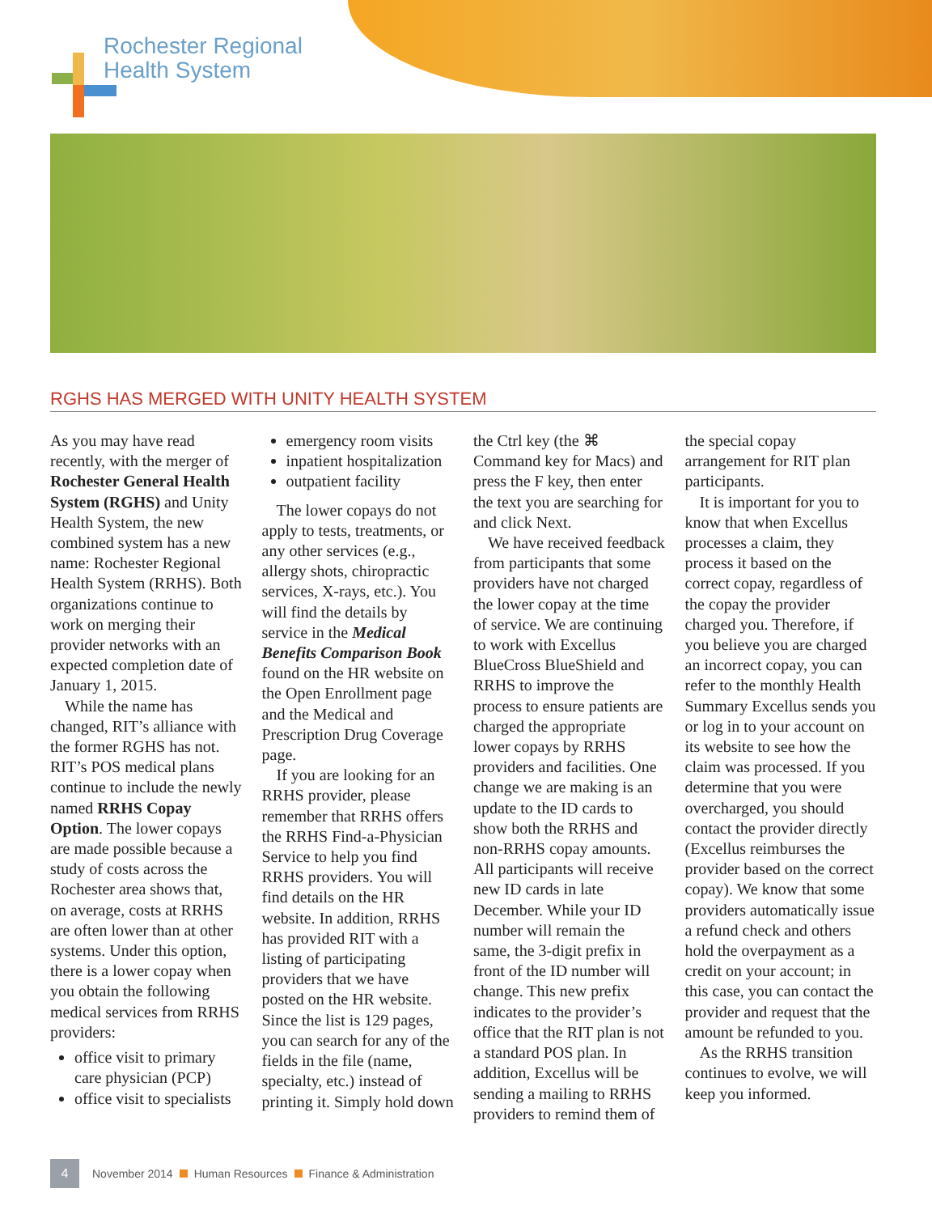Rochester Regional
Health System
RGHS HAS MERGED WITH UNITY HEALTH SYSTEM
As you may have read recently, with the merger of Rochester General Health System (RGHS) and Unity Health System, the new combined system has a new name: Rochester Regional Health System (RRHS). Both organizations continue to work on merging their provider networks with an expected completion date of January 1, 2015.
While the name has changed, RIT’s alliance with the former RGHS has not. RIT’s POS medical plans continue to include the newly named RRHS Copay Option. The lower copays are made possible because a study of costs across the Rochester area shows that, on average, costs at RRHS are often lower than at other systems. Under this option, there is a lower copay when you obtain the following medical services from RRHS providers:
office visit to primary care physician (PCP)
office visit to specialists
emergency room visits
inpatient hospitalization
outpatient facility
The lower copays do not apply to tests, treatments, or any other services (e.g., allergy shots, chiropractic services, X-rays, etc.). You will find the details by service in the Medical Benefits Comparison Book found on the HR website on the Open Enrollment page and the Medical and Prescription Drug Coverage page.
If you are looking for an RRHS provider, please remember that RRHS offers the RRHS Find-a-Physician Service to help you find RRHS providers. You will find details on the HR website. In addition, RRHS has provided RIT with a listing of participating providers that we have posted on the HR website. Since the list is 129 pages, you can search for any of the fields in the file (name, specialty, etc.) instead of printing it. Simply hold down the Ctrl key (the ⌘ Command key for Macs) and press the F key, then enter the text you are searching for and click Next.
We have received feedback from participants that some providers have not charged the lower copay at the time of service. We are continuing to work with Excellus BlueCross BlueShield and RRHS to improve the process to ensure patients are charged the appropriate lower copays by RRHS providers and facilities. One change we are making is an update to the ID cards to show both the RRHS and non-RRHS copay amounts. All participants will receive new ID cards in late December. While your ID number will remain the same, the 3-digit prefix in front of the ID number will change. This new prefix indicates to the provider’s office that the RIT plan is not a standard POS plan. In addition, Excellus will be sending a mailing to RRHS providers to remind them of the special copay arrangement for RIT plan participants.
It is important for you to know that when Excellus processes a claim, they process it based on the correct copay, regardless of the copay the provider charged you. Therefore, if you believe you are charged an incorrect copay, you can refer to the monthly Health Summary Excellus sends you or log in to your account on its website to see how the claim was processed. If you determine that you were overcharged, you should contact the provider directly (Excellus reimburses the provider based on the correct copay). We know that some providers automatically issue a refund check and others hold the overpayment as a credit on your account; in this case, you can contact the provider and request that the amount be refunded to you.
As the RRHS transition continues to evolve, we will keep you informed.
4 November 2014 Human Resources Finance & Administration